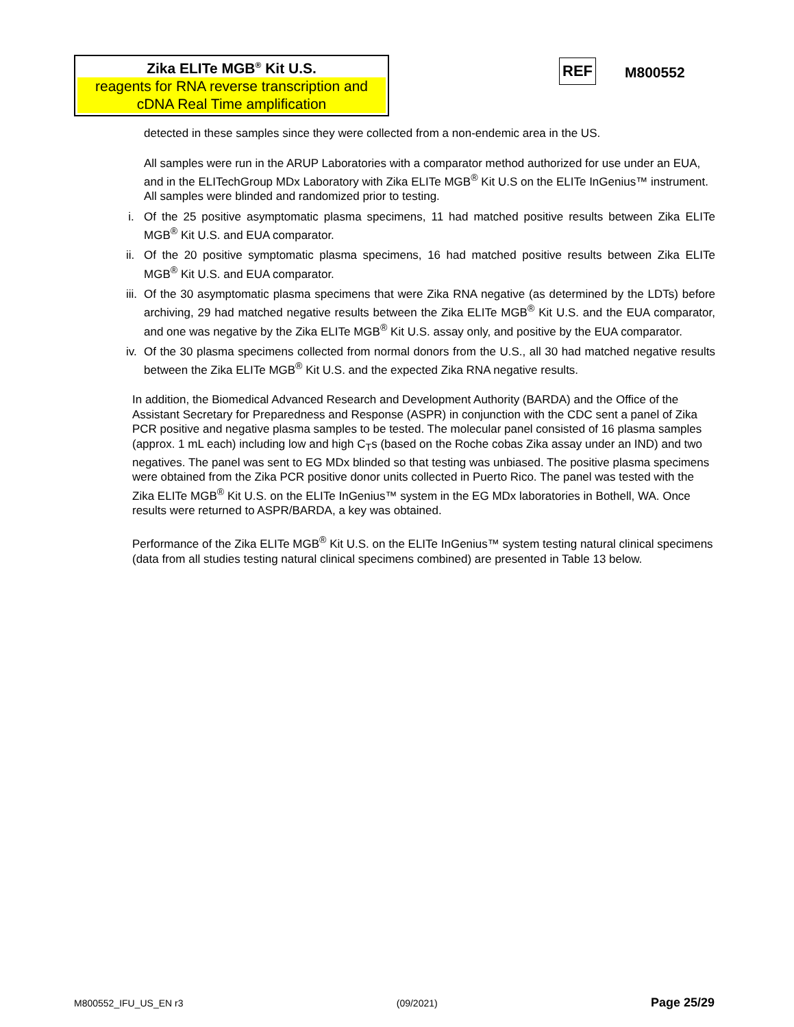Zika ELITe MGB<sup>®</sup> Kit U.S.
reagents for RNA reverse transcription and cDNA Real Time amplification
REF M800552
detected in these samples since they were collected from a non-endemic area in the US.
All samples were run in the ARUP Laboratories with a comparator method authorized for use under an EUA, and in the ELITechGroup MDx Laboratory with Zika ELITe MGB<sup>®</sup> Kit U.S on the ELITe InGenius™ instrument. All samples were blinded and randomized prior to testing.
i. Of the 25 positive asymptomatic plasma specimens, 11 had matched positive results between Zika ELITe MGB<sup>®</sup> Kit U.S. and EUA comparator.
ii.
Of the 20 positive symptomatic plasma specimens, 16 had matched positive results between Zika ELITe MGB<sup>®</sup> Kit U.S. and EUA comparator.
iii.
Of the 30 asymptomatic plasma specimens that were Zika RNA negative (as determined by the LDTs) before archiving, 29 had matched negative results between the Zika ELITe MGB<sup>®</sup> Kit U.S. and the EUA comparator, and one was negative by the Zika ELITe MGB<sup>®</sup> Kit U.S. assay only, and positive by the EUA comparator.
iv.
Of the 30 plasma specimens collected from normal donors from the U.S., all 30 had matched negative results between the Zika ELITe MGB<sup>®</sup> Kit U.S. and the expected Zika RNA negative results.
In addition, the Biomedical Advanced Research and Development Authority (BARDA) and the Office of the Assistant Secretary for Preparedness and Response (ASPR) in conjunction with the CDC sent a panel of Zika PCR positive and negative plasma samples to be tested. The molecular panel consisted of 16 plasma samples (approx. 1 mL each) including low and high C<sub>T</sub>s (based on the Roche cobas Zika assay under an IND) and two negatives. The panel was sent to EG MDx blinded so that testing was unbiased. The positive plasma specimens were obtained from the Zika PCR positive donor units collected in Puerto Rico. The panel was tested with the Zika ELITe MGB<sup>®</sup> Kit U.S. on the ELITe InGenius™ system in the EG MDx laboratories in Bothell, WA. Once results were returned to ASPR/BARDA, a key was obtained.
Performance of the Zika ELITe MGB<sup>®</sup> Kit U.S. on the ELITe InGenius™ system testing natural clinical specimens (data from all studies testing natural clinical specimens combined) are presented in Table 13 below.
M800552_IFU_US_EN r3 (09/2021) Page 25/29